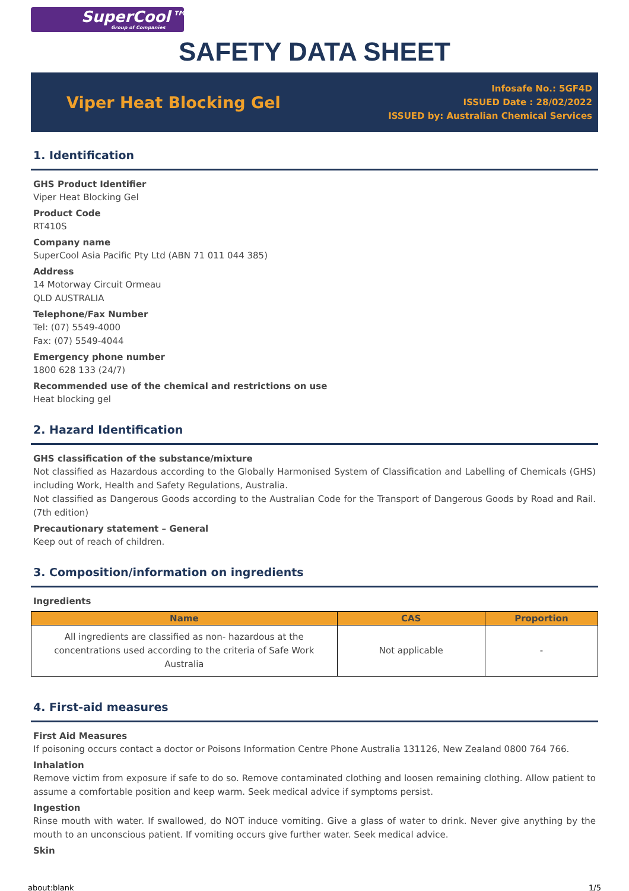SuperCool™
Group of Companies
SAFETY DATA SHEET
Viper Heat Blocking Gel
Infosafe No.: 5GF4D
ISSUED Date : 28/02/2022
ISSUED by: Australian Chemical Services
1. Identification
GHS Product Identifier
Viper Heat Blocking Gel
Product Code
RT410S
Company name
SuperCool Asia Pacific Pty Ltd (ABN 71 011 044 385)
Address
14 Motorway Circuit Ormeau
QLD AUSTRALIA
Telephone/Fax Number
Tel: (07) 5549-4000
Fax: (07) 5549-4044
Emergency phone number
1800 628 133 (24/7)
Recommended use of the chemical and restrictions on use
Heat blocking gel
2. Hazard Identification
GHS classification of the substance/mixture
Not classified as Hazardous according to the Globally Harmonised System of Classification and Labelling of Chemicals (GHS) including Work, Health and Safety Regulations, Australia.
Not classified as Dangerous Goods according to the Australian Code for the Transport of Dangerous Goods by Road and Rail. (7th edition)
Precautionary statement – General
Keep out of reach of children.
3. Composition/information on ingredients
Ingredients
| Name | CAS | Proportion |
| --- | --- | --- |
| All ingredients are classified as non- hazardous at the concentrations used according to the criteria of Safe Work Australia | Not applicable | - |
4. First-aid measures
First Aid Measures
If poisoning occurs contact a doctor or Poisons Information Centre Phone Australia 131126, New Zealand 0800 764 766.
Inhalation
Remove victim from exposure if safe to do so. Remove contaminated clothing and loosen remaining clothing. Allow patient to assume a comfortable position and keep warm. Seek medical advice if symptoms persist.
Ingestion
Rinse mouth with water. If swallowed, do NOT induce vomiting. Give a glass of water to drink. Never give anything by the mouth to an unconscious patient. If vomiting occurs give further water. Seek medical advice.
Skin
about:blank 1/5